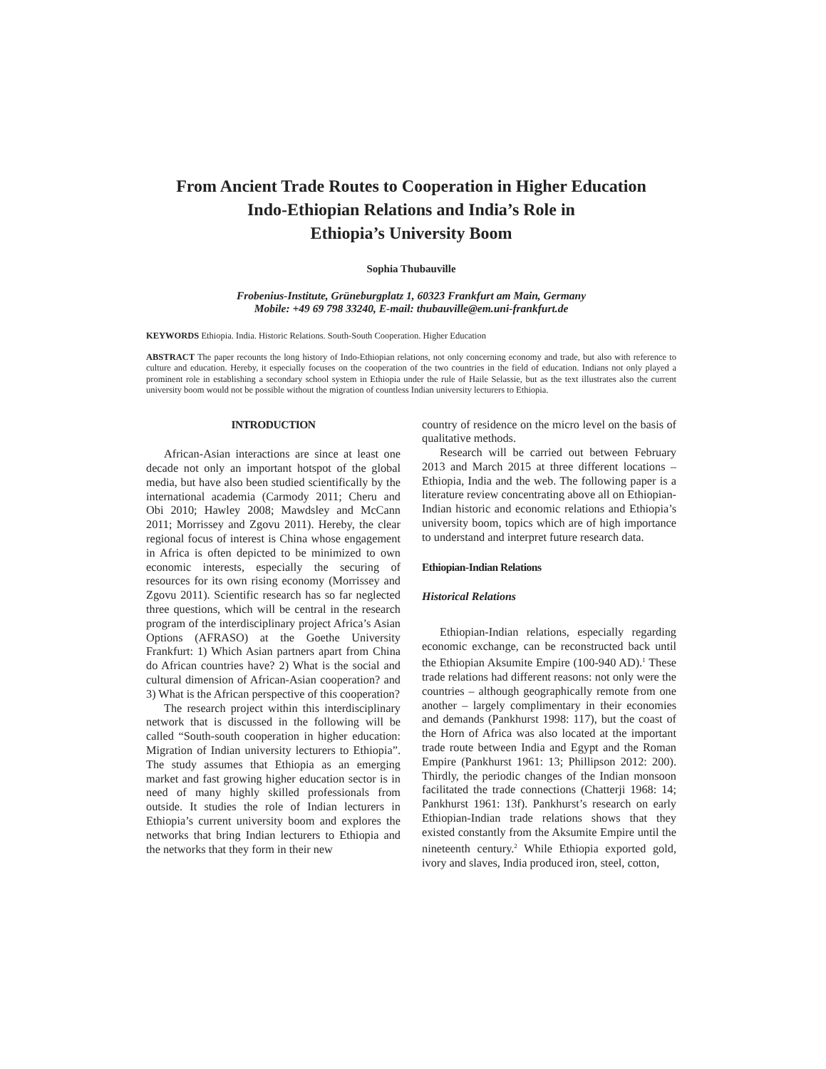From Ancient Trade Routes to Cooperation in Higher Education
Indo-Ethiopian Relations and India’s Role in
Ethiopia’s University Boom
Sophia Thubauville
Frobenius-Institute, Grüneburgplatz 1, 60323 Frankfurt am Main, Germany
Mobile: +49 69 798 33240, E-mail: thubauville@em.uni-frankfurt.de
KEYWORDS Ethiopia. India. Historic Relations. South-South Cooperation. Higher Education
ABSTRACT The paper recounts the long history of Indo-Ethiopian relations, not only concerning economy and trade, but also with reference to culture and education. Hereby, it especially focuses on the cooperation of the two countries in the field of education. Indians not only played a prominent role in establishing a secondary school system in Ethiopia under the rule of Haile Selassie, but as the text illustrates also the current university boom would not be possible without the migration of countless Indian university lecturers to Ethiopia.
INTRODUCTION
African-Asian interactions are since at least one decade not only an important hotspot of the global media, but have also been studied scientifically by the international academia (Carmody 2011; Cheru and Obi 2010; Hawley 2008; Mawdsley and McCann 2011; Morrissey and Zgovu 2011). Hereby, the clear regional focus of interest is China whose engagement in Africa is often depicted to be minimized to own economic interests, especially the securing of resources for its own rising economy (Morrissey and Zgovu 2011). Scientific research has so far neglected three questions, which will be central in the research program of the interdisciplinary project Africa’s Asian Options (AFRASO) at the Goethe University Frankfurt: 1) Which Asian partners apart from China do African countries have? 2) What is the social and cultural dimension of African-Asian cooperation? and 3) What is the African perspective of this cooperation?
The research project within this interdisciplinary network that is discussed in the following will be called “South-south cooperation in higher education: Migration of Indian university lecturers to Ethiopia”. The study assumes that Ethiopia as an emerging market and fast growing higher education sector is in need of many highly skilled professionals from outside. It studies the role of Indian lecturers in Ethiopia’s current university boom and explores the networks that bring Indian lecturers to Ethiopia and the networks that they form in their new
country of residence on the micro level on the basis of qualitative methods.
Research will be carried out between February 2013 and March 2015 at three different locations – Ethiopia, India and the web. The following paper is a literature review concentrating above all on Ethiopian-Indian historic and economic relations and Ethiopia’s university boom, topics which are of high importance to understand and interpret future research data.
Ethiopian-Indian Relations
Historical Relations
Ethiopian-Indian relations, especially regarding economic exchange, can be reconstructed back until the Ethiopian Aksumite Empire (100-940 AD).<sup>1</sup> These trade relations had different reasons: not only were the countries – although geographically remote from one another – largely complimentary in their economies and demands (Pankhurst 1998: 117), but the coast of the Horn of Africa was also located at the important trade route between India and Egypt and the Roman Empire (Pankhurst 1961: 13; Phillipson 2012: 200). Thirdly, the periodic changes of the Indian monsoon facilitated the trade connections (Chatterji 1968: 14; Pankhurst 1961: 13f). Pankhurst’s research on early Ethiopian-Indian trade relations shows that they existed constantly from the Aksumite Empire until the nineteenth century.<sup>2</sup> While Ethiopia exported gold, ivory and slaves, India produced iron, steel, cotton,